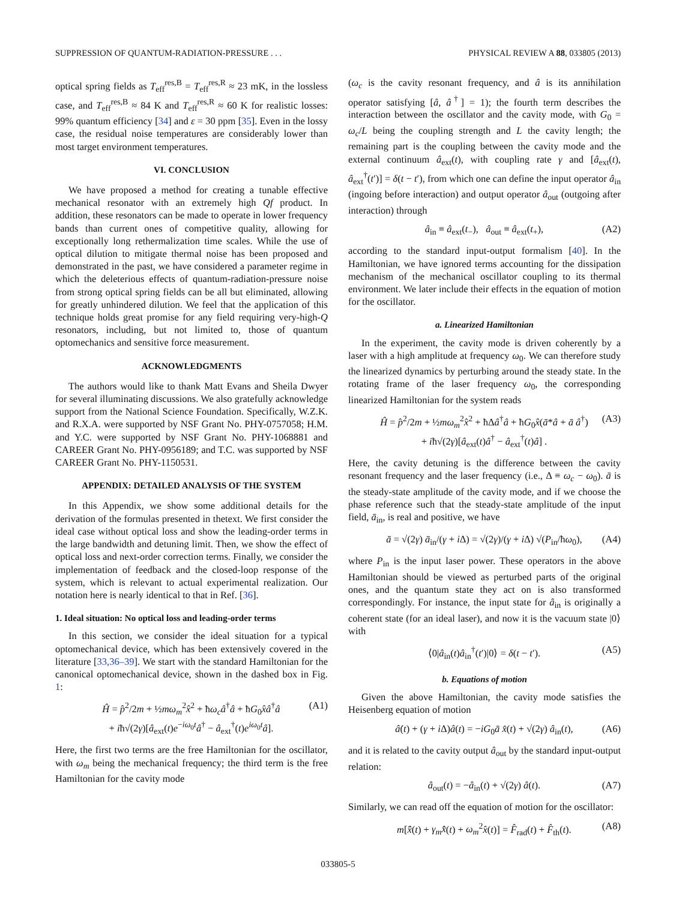SUPPRESSION OF QUANTUM-RADIATION-PRESSURE . . . PHYSICAL REVIEW A 88, 033805 (2013)
optical spring fields as T<sub>eff</sub><sup>res,B</sup> = T<sub>eff</sub><sup>res,R</sup> ≈ 23 mK, in the lossless case, and T<sub>eff</sub><sup>res,B</sup> ≈ 84 K and T<sub>eff</sub><sup>res,R</sup> ≈ 60 K for realistic losses: 99% quantum efficiency [34] and ε = 30 ppm [35]. Even in the lossy case, the residual noise temperatures are considerably lower than most target environment temperatures.
VI. CONCLUSION
We have proposed a method for creating a tunable effective mechanical resonator with an extremely high Qf product. In addition, these resonators can be made to operate in lower frequency bands than current ones of competitive quality, allowing for exceptionally long rethermalization time scales. While the use of optical dilution to mitigate thermal noise has been proposed and demonstrated in the past, we have considered a parameter regime in which the deleterious effects of quantum-radiation-pressure noise from strong optical spring fields can be all but eliminated, allowing for greatly unhindered dilution. We feel that the application of this technique holds great promise for any field requiring very-high-Q resonators, including, but not limited to, those of quantum optomechanics and sensitive force measurement.
ACKNOWLEDGMENTS
The authors would like to thank Matt Evans and Sheila Dwyer for several illuminating discussions. We also gratefully acknowledge support from the National Science Foundation. Specifically, W.Z.K. and R.X.A. were supported by NSF Grant No. PHY-0757058; H.M. and Y.C. were supported by NSF Grant No. PHY-1068881 and CAREER Grant No. PHY-0956189; and T.C. was supported by NSF CAREER Grant No. PHY-1150531.
APPENDIX: DETAILED ANALYSIS OF THE SYSTEM
In this Appendix, we show some additional details for the derivation of the formulas presented in thetext. We first consider the ideal case without optical loss and show the leading-order terms in the large bandwidth and detuning limit. Then, we show the effect of optical loss and next-order correction terms. Finally, we consider the implementation of feedback and the closed-loop response of the system, which is relevant to actual experimental realization. Our notation here is nearly identical to that in Ref. [36].
1. Ideal situation: No optical loss and leading-order terms
In this section, we consider the ideal situation for a typical optomechanical device, which has been extensively covered in the literature [33,36–39]. We start with the standard Hamiltonian for the canonical optomechanical device, shown in the dashed box in Fig. 1:
Ĥ = p̂<sup>2</sup>/2m + ½mω<sub>m</sub><sup>2</sup>x̂<sup>2</sup> + ħω<sub>c</sub>â<sup>†</sup>â + ħG<sub>0</sub>x̂â<sup>†</sup>â
+ iħ√(2γ)[â<sub>ext</sub>(t)e<sup>−iω<sub>0</sub>t</sup>â<sup>†</sup> − â<sub>ext</sub><sup>†</sup>(t)e<sup>iω<sub>0</sub>t</sup>â]. (A1)
Here, the first two terms are the free Hamiltonian for the oscillator, with ω<sub>m</sub> being the mechanical frequency; the third term is the free Hamiltonian for the cavity mode
(ω<sub>c</sub> is the cavity resonant frequency, and â is its annihilation operator satisfying [â, â<sup>†</sup>] = 1); the fourth term describes the interaction between the oscillator and the cavity mode, with G<sub>0</sub> = ω<sub>c</sub>/L being the coupling strength and L the cavity length; the remaining part is the coupling between the cavity mode and the external continuum â<sub>ext</sub>(t), with coupling rate γ and [â<sub>ext</sub>(t), â<sub>ext</sub><sup>†</sup>(t′)] = δ(t − t′), from which one can define the input operator â<sub>in</sub> (ingoing before interaction) and output operator â<sub>out</sub> (outgoing after interaction) through
â<sub>in</sub> ≡ â<sub>ext</sub>(t<sub>−</sub>), â<sub>out</sub> ≡ â<sub>ext</sub>(t<sub>+</sub>), (A2)
according to the standard input-output formalism [40]. In the Hamiltonian, we have ignored terms accounting for the dissipation mechanism of the mechanical oscillator coupling to its thermal environment. We later include their effects in the equation of motion for the oscillator.
a. Linearized Hamiltonian
In the experiment, the cavity mode is driven coherently by a laser with a high amplitude at frequency ω<sub>0</sub>. We can therefore study the linearized dynamics by perturbing around the steady state. In the rotating frame of the laser frequency ω<sub>0</sub>, the corresponding linearized Hamiltonian for the system reads
Ĥ = p̂<sup>2</sup>/2m + ½mω<sub>m</sub><sup>2</sup>x̂<sup>2</sup> + ħΔâ<sup>†</sup>â + ħG<sub>0</sub>x̂(ā*â + ā â<sup>†</sup>)
+ iħ√(2γ)[â<sub>ext</sub>(t)â<sup>†</sup> − â<sub>ext</sub><sup>†</sup>(t)â] . (A3)
Here, the cavity detuning is the difference between the cavity resonant frequency and the laser frequency (i.e., Δ ≡ ω<sub>c</sub> − ω<sub>0</sub>). ā is the steady-state amplitude of the cavity mode, and if we choose the phase reference such that the steady-state amplitude of the input field, ā<sub>in</sub>, is real and positive, we have
ā = √(2γ) ā<sub>in</sub>/(γ + i Δ) = √(2γ)/(γ + i Δ) √(P<sub>in</sub>/ħω<sub>0</sub>), (A4)
where P<sub>in</sub> is the input laser power. These operators in the above Hamiltonian should be viewed as perturbed parts of the original ones, and the quantum state they act on is also transformed correspondingly. For instance, the input state for â<sub>in</sub> is originally a coherent state (for an ideal laser), and now it is the vacuum state |0⟩ with
⟨0|â<sub>in</sub>(t)â<sub>in</sub><sup>†</sup>(t′)|0⟩ = δ(t − t′). (A5)
b. Equations of motion
Given the above Hamiltonian, the cavity mode satisfies the Heisenberg equation of motion
â̇(t) + (γ + i Δ)â(t) = −iG<sub>0</sub>ā x̂(t) + √(2γ) â<sub>in</sub>(t), (A6)
and it is related to the cavity output â<sub>out</sub> by the standard input-output relation:
â<sub>out</sub>(t) = −â<sub>in</sub>(t) + √(2γ) â(t). (A7)
Similarly, we can read off the equation of motion for the oscillator:
m[x̂̈(t) + γ<sub>m</sub>x̂̇(t) + ω<sub>m</sub><sup>2</sup>x̂(t)] = F̂<sub>rad</sub>(t) + F̂<sub>th</sub>(t). (A8)
033805-5